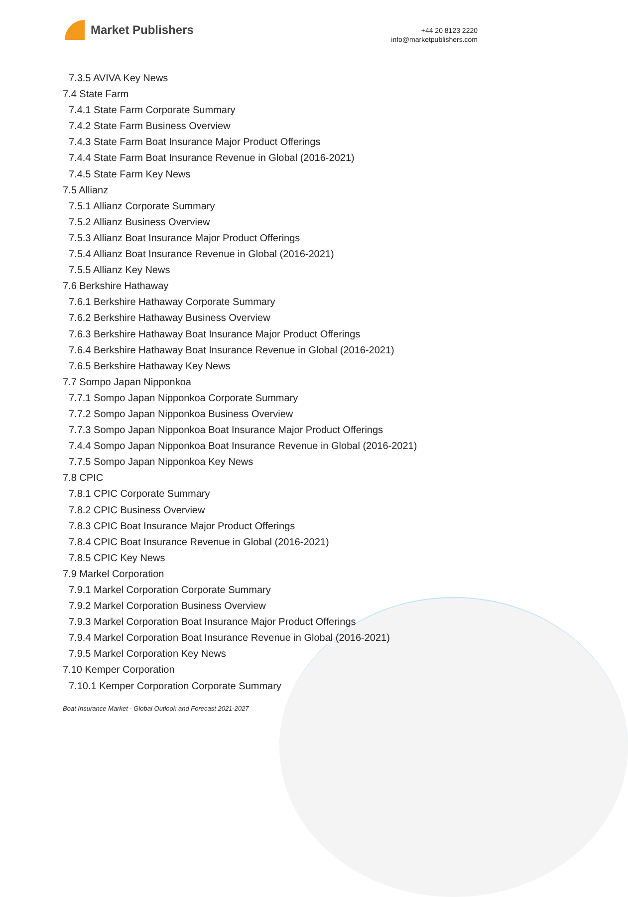Market Publishers
+44 20 8123 2220
info@marketpublishers.com
7.3.5 AVIVA Key News
7.4 State Farm
7.4.1 State Farm Corporate Summary
7.4.2 State Farm Business Overview
7.4.3 State Farm Boat Insurance Major Product Offerings
7.4.4 State Farm Boat Insurance Revenue in Global (2016-2021)
7.4.5 State Farm Key News
7.5 Allianz
7.5.1 Allianz Corporate Summary
7.5.2 Allianz Business Overview
7.5.3 Allianz Boat Insurance Major Product Offerings
7.5.4 Allianz Boat Insurance Revenue in Global (2016-2021)
7.5.5 Allianz Key News
7.6 Berkshire Hathaway
7.6.1 Berkshire Hathaway Corporate Summary
7.6.2 Berkshire Hathaway Business Overview
7.6.3 Berkshire Hathaway Boat Insurance Major Product Offerings
7.6.4 Berkshire Hathaway Boat Insurance Revenue in Global (2016-2021)
7.6.5 Berkshire Hathaway Key News
7.7 Sompo Japan Nipponkoa
7.7.1 Sompo Japan Nipponkoa Corporate Summary
7.7.2 Sompo Japan Nipponkoa Business Overview
7.7.3 Sompo Japan Nipponkoa Boat Insurance Major Product Offerings
7.4.4 Sompo Japan Nipponkoa Boat Insurance Revenue in Global (2016-2021)
7.7.5 Sompo Japan Nipponkoa Key News
7.8 CPIC
7.8.1 CPIC Corporate Summary
7.8.2 CPIC Business Overview
7.8.3 CPIC Boat Insurance Major Product Offerings
7.8.4 CPIC Boat Insurance Revenue in Global (2016-2021)
7.8.5 CPIC Key News
7.9 Markel Corporation
7.9.1 Markel Corporation Corporate Summary
7.9.2 Markel Corporation Business Overview
7.9.3 Markel Corporation Boat Insurance Major Product Offerings
7.9.4 Markel Corporation Boat Insurance Revenue in Global (2016-2021)
7.9.5 Markel Corporation Key News
7.10 Kemper Corporation
7.10.1 Kemper Corporation Corporate Summary
Boat Insurance Market - Global Outlook and Forecast 2021-2027